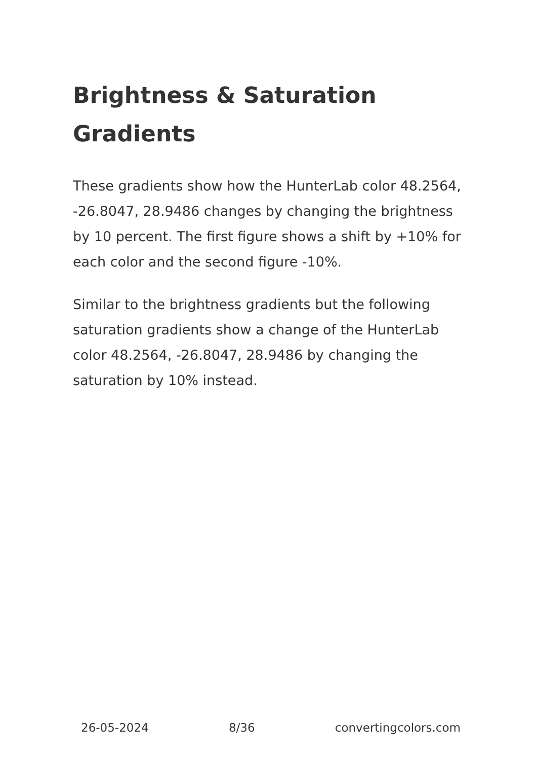Brightness & Saturation Gradients
These gradients show how the HunterLab color 48.2564, -26.8047, 28.9486 changes by changing the brightness by 10 percent. The first figure shows a shift by +10% for each color and the second figure -10%.
Similar to the brightness gradients but the following saturation gradients show a change of the HunterLab color 48.2564, -26.8047, 28.9486 by changing the saturation by 10% instead.
26-05-2024 8/36 convertingcolors.com